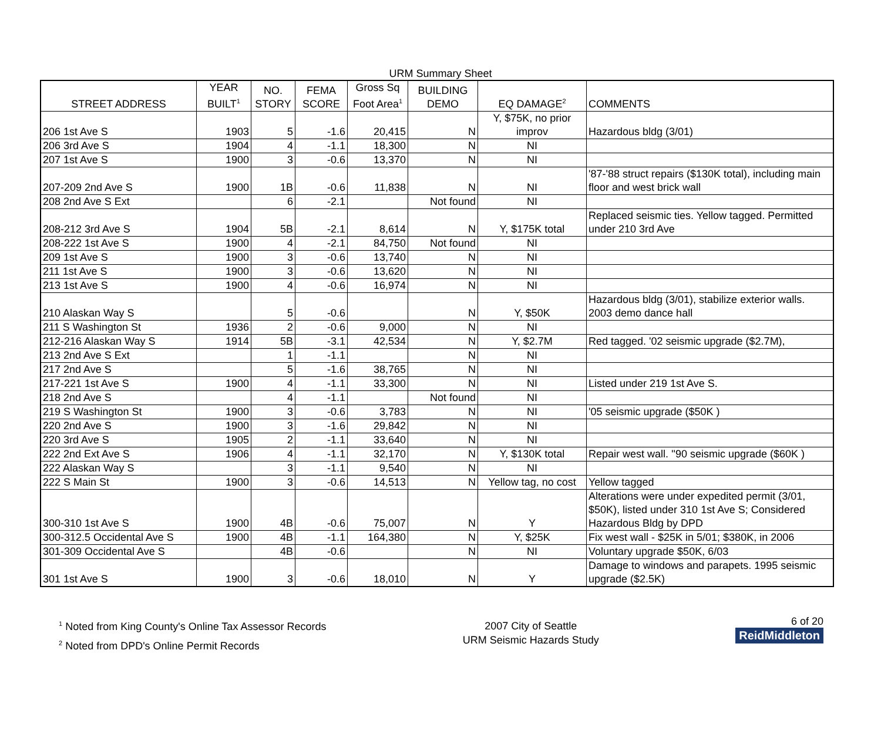URM Summary Sheet
| STREET ADDRESS | YEAR BUILT<sup>1</sup> | NO. STORY | FEMA SCORE | Gross Sq Foot Area<sup>1</sup> | BUILDING DEMO | EQ DAMAGE<sup>2</sup> | COMMENTS |
| --- | --- | --- | --- | --- | --- | --- | --- |
| 206 1st Ave S | 1903 | 5 | -1.6 | 20,415 | N | Y, $75K, no prior improv | Hazardous bldg (3/01) |
| 206 3rd Ave S | 1904 | 4 | -1.1 | 18,300 | N | NI | |
| 207 1st Ave S | 1900 | 3 | -0.6 | 13,370 | N | NI | |
| 207-209 2nd Ave S | 1900 | 1B | -0.6 | 11,838 | N | NI | '87-'88 struct repairs ($130K total), including main floor and west brick wall |
| 208 2nd Ave S Ext | | 6 | -2.1 | | Not found | NI | |
| 208-212 3rd Ave S | 1904 | 5B | -2.1 | 8,614 | N | Y, $175K total | Replaced seismic ties. Yellow tagged. Permitted under 210 3rd Ave |
| 208-222 1st Ave S | 1900 | 4 | -2.1 | 84,750 | Not found | NI | |
| 209 1st Ave S | 1900 | 3 | -0.6 | 13,740 | N | NI | |
| 211 1st Ave S | 1900 | 3 | -0.6 | 13,620 | N | NI | |
| 213 1st Ave S | 1900 | 4 | -0.6 | 16,974 | N | NI | |
| 210 Alaskan Way S | | 5 | -0.6 | | N | Y, $50K | Hazardous bldg (3/01), stabilize exterior walls. 2003 demo dance hall |
| 211 S Washington St | 1936 | 2 | -0.6 | 9,000 | N | NI | |
| 212-216 Alaskan Way S | 1914 | 5B | -3.1 | 42,534 | N | Y, $2.7M | Red tagged. '02 seismic upgrade ($2.7M), |
| 213 2nd Ave S Ext | | 1 | -1.1 | | N | NI | |
| 217 2nd Ave S | | 5 | -1.6 | 38,765 | N | NI | |
| 217-221 1st Ave S | 1900 | 4 | -1.1 | 33,300 | N | NI | Listed under 219 1st Ave S. |
| 218 2nd Ave S | | 4 | -1.1 | | Not found | NI | |
| 219 S Washington St | 1900 | 3 | -0.6 | 3,783 | N | NI | '05 seismic upgrade ($50K ) |
| 220 2nd Ave S | 1900 | 3 | -1.6 | 29,842 | N | NI | |
| 220 3rd Ave S | 1905 | 2 | -1.1 | 33,640 | N | NI | |
| 222 2nd Ext Ave S | 1906 | 4 | -1.1 | 32,170 | N | Y, $130K total | Repair west wall. ''90 seismic upgrade ($60K ) |
| 222 Alaskan Way S | | 3 | -1.1 | 9,540 | N | NI | |
| 222 S Main St | 1900 | 3 | -0.6 | 14,513 | N | Yellow tag, no cost | Yellow tagged |
| 300-310 1st Ave S | 1900 | 4B | -0.6 | 75,007 | N | Y | Alterations were under expedited permit (3/01, $50K), listed under 310 1st Ave S; Considered Hazardous Bldg by DPD |
| 300-312.5 Occidental Ave S | 1900 | 4B | -1.1 | 164,380 | N | Y, $25K | Fix west wall - $25K in 5/01; $380K, in 2006 |
| 301-309 Occidental Ave S | | 4B | -0.6 | | N | NI | Voluntary upgrade $50K, 6/03 |
| 301 1st Ave S | 1900 | 3 | -0.6 | 18,010 | N | Y | Damage to windows and parapets. 1995 seismic upgrade ($2.5K) |
<sup>1</sup> Noted from King County's Online Tax Assessor Records
<sup>2</sup> Noted from DPD's Online Permit Records
2007 City of Seattle
URM Seismic Hazards Study
6 of 20
ReidMiddleton